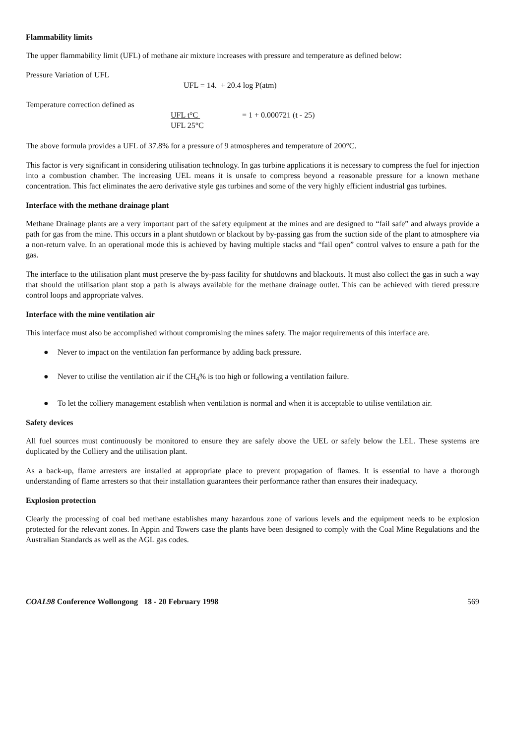Flammability limits
The upper flammability limit (UFL) of methane air mixture increases with pressure and temperature as defined below:
Pressure Variation of UFL
UFL = 14. + 20.4 log P(atm)
Temperature correction defined as
UFL t°C
UFL 25°C = 1 + 0.000721 (t - 25)
The above formula provides a UFL of 37.8% for a pressure of 9 atmospheres and temperature of 200°C.
This factor is very significant in considering utilisation technology. In gas turbine applications it is necessary to compress the fuel for injection into a combustion chamber. The increasing UEL means it is unsafe to compress beyond a reasonable pressure for a known methane concentration. This fact eliminates the aero derivative style gas turbines and some of the very highly efficient industrial gas turbines.
Interface with the methane drainage plant
Methane Drainage plants are a very important part of the safety equipment at the mines and are designed to “fail safe” and always provide a path for gas from the mine. This occurs in a plant shutdown or blackout by by-passing gas from the suction side of the plant to atmosphere via a non-return valve. In an operational mode this is achieved by having multiple stacks and “fail open” control valves to ensure a path for the gas.
The interface to the utilisation plant must preserve the by-pass facility for shutdowns and blackouts. It must also collect the gas in such a way that should the utilisation plant stop a path is always available for the methane drainage outlet. This can be achieved with tiered pressure control loops and appropriate valves.
Interface with the mine ventilation air
This interface must also be accomplished without compromising the mines safety. The major requirements of this interface are.
● Never to impact on the ventilation fan performance by adding back pressure.
● Never to utilise the ventilation air if the CH<sub>4</sub>% is too high or following a ventilation failure.
● To let the colliery management establish when ventilation is normal and when it is acceptable to utilise ventilation air.
Safety devices
All fuel sources must continuously be monitored to ensure they are safely above the UEL or safely below the LEL. These systems are duplicated by the Colliery and the utilisation plant.
As a back-up, flame arresters are installed at appropriate place to prevent propagation of flames. It is essential to have a thorough understanding of flame arresters so that their installation guarantees their performance rather than ensures their inadequacy.
Explosion protection
Clearly the processing of coal bed methane establishes many hazardous zone of various levels and the equipment needs to be explosion protected for the relevant zones. In Appin and Towers case the plants have been designed to comply with the Coal Mine Regulations and the Australian Standards as well as the AGL gas codes.
COAL98 Conference Wollongong 18 - 20 February 1998 569